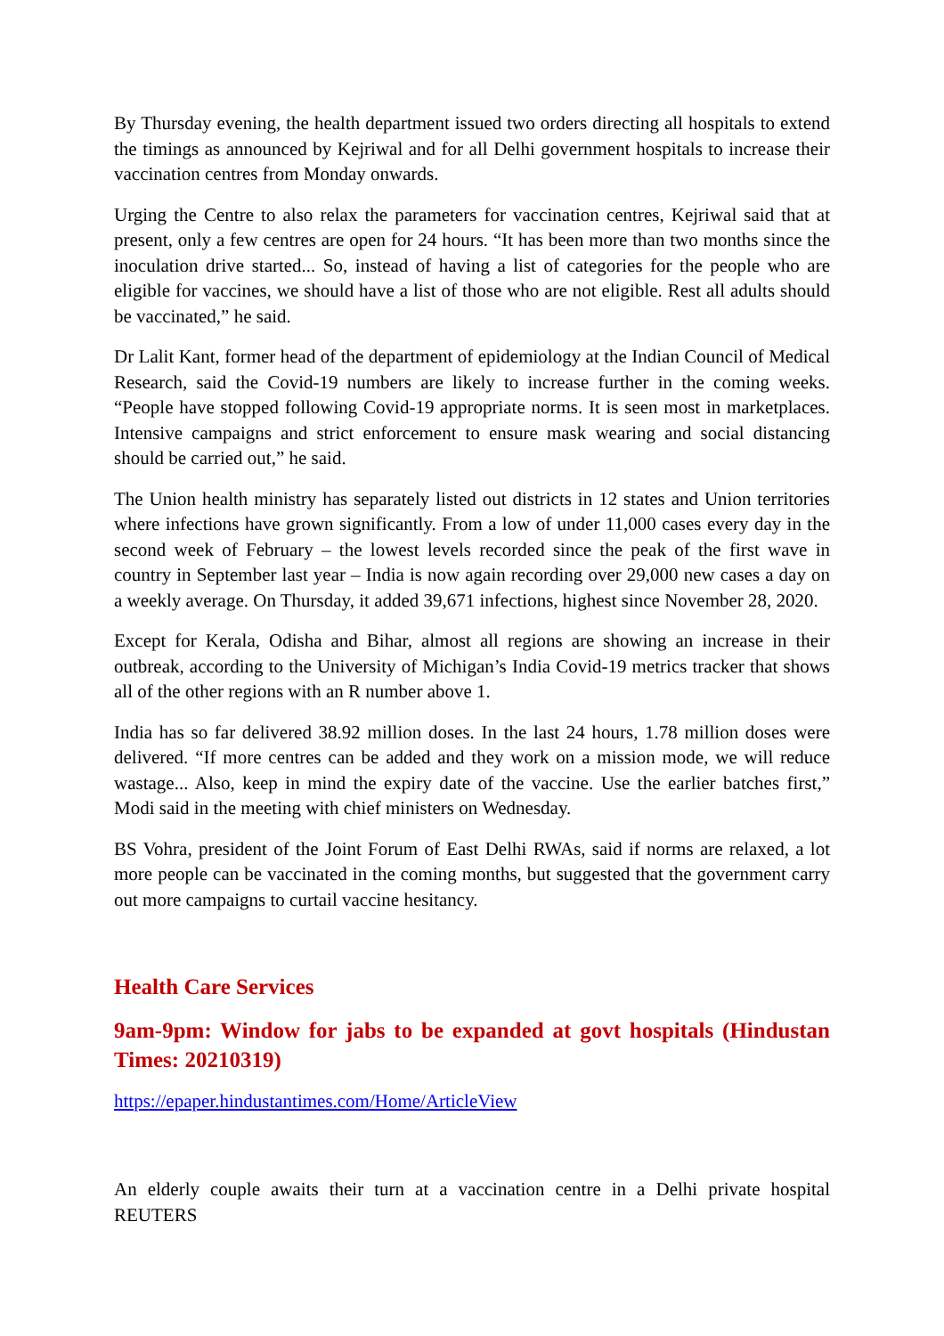By Thursday evening, the health department issued two orders directing all hospitals to extend the timings as announced by Kejriwal and for all Delhi government hospitals to increase their vaccination centres from Monday onwards.
Urging the Centre to also relax the parameters for vaccination centres, Kejriwal said that at present, only a few centres are open for 24 hours. “It has been more than two months since the inoculation drive started... So, instead of having a list of categories for the people who are eligible for vaccines, we should have a list of those who are not eligible. Rest all adults should be vaccinated,” he said.
Dr Lalit Kant, former head of the department of epidemiology at the Indian Council of Medical Research, said the Covid-19 numbers are likely to increase further in the coming weeks. “People have stopped following Covid-19 appropriate norms. It is seen most in marketplaces. Intensive campaigns and strict enforcement to ensure mask wearing and social distancing should be carried out,” he said.
The Union health ministry has separately listed out districts in 12 states and Union territories where infections have grown significantly. From a low of under 11,000 cases every day in the second week of February – the lowest levels recorded since the peak of the first wave in country in September last year – India is now again recording over 29,000 new cases a day on a weekly average. On Thursday, it added 39,671 infections, highest since November 28, 2020.
Except for Kerala, Odisha and Bihar, almost all regions are showing an increase in their outbreak, according to the University of Michigan’s India Covid-19 metrics tracker that shows all of the other regions with an R number above 1.
India has so far delivered 38.92 million doses. In the last 24 hours, 1.78 million doses were delivered. “If more centres can be added and they work on a mission mode, we will reduce wastage... Also, keep in mind the expiry date of the vaccine. Use the earlier batches first,” Modi said in the meeting with chief ministers on Wednesday.
BS Vohra, president of the Joint Forum of East Delhi RWAs, said if norms are relaxed, a lot more people can be vaccinated in the coming months, but suggested that the government carry out more campaigns to curtail vaccine hesitancy.
Health Care Services
9am-9pm: Window for jabs to be expanded at govt hospitals (Hindustan Times: 20210319)
https://epaper.hindustantimes.com/Home/ArticleView
An elderly couple awaits their turn at a vaccination centre in a Delhi private hospital REUTERS